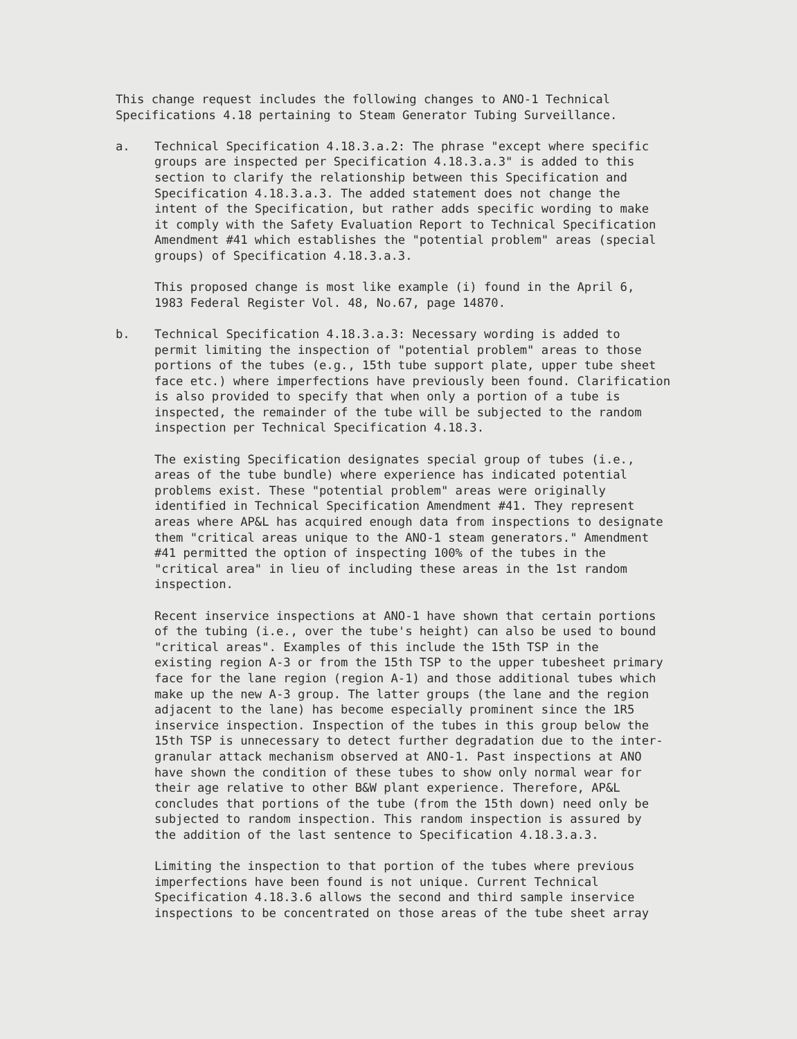This change request includes the following changes to ANO-1 Technical Specifications 4.18 pertaining to Steam Generator Tubing Surveillance.
a. Technical Specification 4.18.3.a.2: The phrase "except where specific groups are inspected per Specification 4.18.3.a.3" is added to this section to clarify the relationship between this Specification and Specification 4.18.3.a.3. The added statement does not change the intent of the Specification, but rather adds specific wording to make it comply with the Safety Evaluation Report to Technical Specification Amendment #41 which establishes the "potential problem" areas (special groups) of Specification 4.18.3.a.3.
This proposed change is most like example (i) found in the April 6, 1983 Federal Register Vol. 48, No.67, page 14870.
b. Technical Specification 4.18.3.a.3: Necessary wording is added to permit limiting the inspection of "potential problem" areas to those portions of the tubes (e.g., 15th tube support plate, upper tube sheet face etc.) where imperfections have previously been found. Clarification is also provided to specify that when only a portion of a tube is inspected, the remainder of the tube will be subjected to the random inspection per Technical Specification 4.18.3.
The existing Specification designates special group of tubes (i.e., areas of the tube bundle) where experience has indicated potential problems exist. These "potential problem" areas were originally identified in Technical Specification Amendment #41. They represent areas where AP&L has acquired enough data from inspections to designate them "critical areas unique to the ANO-1 steam generators." Amendment #41 permitted the option of inspecting 100% of the tubes in the "critical area" in lieu of including these areas in the 1st random inspection.
Recent inservice inspections at ANO-1 have shown that certain portions of the tubing (i.e., over the tube's height) can also be used to bound "critical areas". Examples of this include the 15th TSP in the existing region A-3 or from the 15th TSP to the upper tubesheet primary face for the lane region (region A-1) and those additional tubes which make up the new A-3 group. The latter groups (the lane and the region adjacent to the lane) has become especially prominent since the 1R5 inservice inspection. Inspection of the tubes in this group below the 15th TSP is unnecessary to detect further degradation due to the inter- granular attack mechanism observed at ANO-1. Past inspections at ANO have shown the condition of these tubes to show only normal wear for their age relative to other B&W plant experience. Therefore, AP&L concludes that portions of the tube (from the 15th down) need only be subjected to random inspection. This random inspection is assured by the addition of the last sentence to Specification 4.18.3.a.3.
Limiting the inspection to that portion of the tubes where previous imperfections have been found is not unique. Current Technical Specification 4.18.3.6 allows the second and third sample inservice inspections to be concentrated on those areas of the tube sheet array